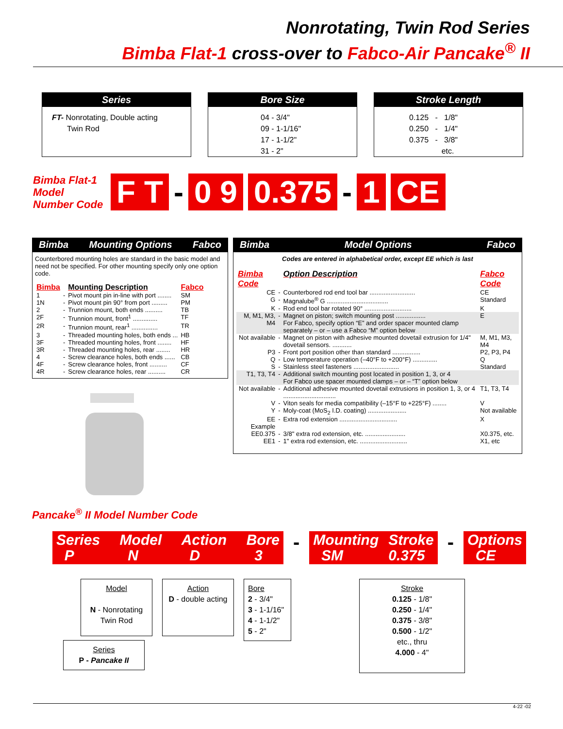Nonrotating, Twin Rod Series
Bimba Flat-1 cross-over to Fabco-Air Pancake<sup>®</sup> II
Series
FT- Nonrotating, Double acting
Twin Rod
Bore Size
04 - 3/4"
09 - 1-1/16"
17 - 1-1/2"
31 - 2"
Stroke Length
0.125 - 1/8"
0.250 - 1/4"
0.375 - 3/8"
etc.
Bimba Flat-1 Model Number Code
F T
-
0 9 0.375
-
1 CE
Bimba Mounting Options Fabco
Counterbored mounting holes are standard in the basic model and need not be specified. For other mounting specify only one option code.
| Bimba | | Mounting Description | Fabco |
| 1 | - | Pivot mount pin in-line with port ........ | SM |
| 1N | - | Pivot mount pin 90° from port ......... | PM |
| 2 | - | Trunnion mount, both ends .......... | TB |
| 2F | - | Trunnion mount, front<sup>1</sup> .............. | TF |
| 2R | - | Trunnion mount, rear<sup>1</sup> ............... | TR |
| 3 | - | Threaded mounting holes, both ends ... | HB |
| 3F | - | Threaded mounting holes, front ........ | HF |
| 3R | - | Threaded mounting holes, rear ........ | HR |
| 4 | - | Screw clearance holes, both ends ...... | CB |
| 4F | - | Screw clearance holes, front .......... | CF |
| 4R | - | Screw clearance holes, rear .......... | CR |
Pancake<sup>®</sup> II Model Number Code
Bimba Model Options Fabco
Codes are entered in alphabetical order, except EE which is last
| Bimba Code | | Option Description | Fabco Code |
| CE | - | Counterbored rod end tool bar .......................... | CE |
| G | - | Magnalube<sup>®</sup> G ................................... | Standard |
| K | - | Rod end tool bar rotated 90° ........................... | K |
| M, M1, M3, M4 | - | Magnet on piston; switch mounting post ................. For Fabco, specify option “E” and order spacer mounted clamp separately – or – use a Fabco “M” option below | E |
| Not available | - | Magnet on piston with adhesive mounted dovetail extrusion for 1/4" dovetail sensors. ........... | M, M1, M3, M4 |
| P3 | - | Front port position other than standard ................ | P2, P3, P4 |
| Q | - | Low temperature operation (–40°F to +200°F) .............. | Q |
| S | - | Stainless steel fasteners .......................... | Standard |
| T1, T3, T4 | - | Additional switch mounting post located in position 1, 3, or 4 For Fabco use spacer mounted clamps – or – “T” option below | |
| Not available | - | Additional adhesive mounted dovetail extrusions in position 1, 3, or 4 .............................. | T1, T3, T4 |
| V | - | Viton seals for media compatibility (–15°F to +225°F) ........ | V |
| Y | - | Moly-coat (MoS<sub>2</sub> I.D. coating) ...................... | Not available |
| EE | - | Extra rod extension ................................. | X |
| Example | | | |
| EE0.375 | - | 3/8" extra rod extension, etc. ....................... | X0.375, etc. |
| EE1 | - | 1" extra rod extension, etc. ........................... | X1, etc |
Series
P Model
N Action
D Bore
3
-
Mounting
SM Stroke
0.375
-
Options
CE
Model
N - Nonrotating Twin Rod
Series
P - Pancake II
Action
D - double acting
Bore
2 - 3/4"
3 - 1-1/16"
4 - 1-1/2"
5 - 2"
Stroke
0.125 - 1/8"
0.250 - 1/4"
0.375 - 3/8"
0.500 - 1/2"
etc., thru
4.000 - 4"
4-22 -02